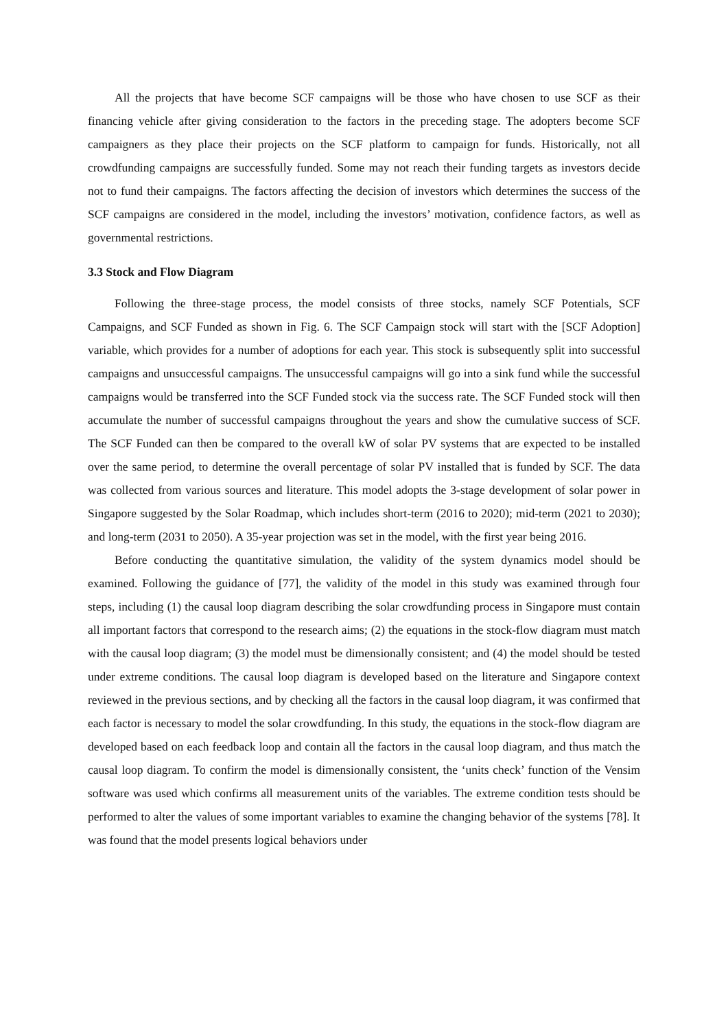All the projects that have become SCF campaigns will be those who have chosen to use SCF as their financing vehicle after giving consideration to the factors in the preceding stage. The adopters become SCF campaigners as they place their projects on the SCF platform to campaign for funds. Historically, not all crowdfunding campaigns are successfully funded. Some may not reach their funding targets as investors decide not to fund their campaigns. The factors affecting the decision of investors which determines the success of the SCF campaigns are considered in the model, including the investors’ motivation, confidence factors, as well as governmental restrictions.
3.3 Stock and Flow Diagram
Following the three-stage process, the model consists of three stocks, namely SCF Potentials, SCF Campaigns, and SCF Funded as shown in Fig. 6. The SCF Campaign stock will start with the [SCF Adoption] variable, which provides for a number of adoptions for each year. This stock is subsequently split into successful campaigns and unsuccessful campaigns. The unsuccessful campaigns will go into a sink fund while the successful campaigns would be transferred into the SCF Funded stock via the success rate. The SCF Funded stock will then accumulate the number of successful campaigns throughout the years and show the cumulative success of SCF. The SCF Funded can then be compared to the overall kW of solar PV systems that are expected to be installed over the same period, to determine the overall percentage of solar PV installed that is funded by SCF. The data was collected from various sources and literature. This model adopts the 3-stage development of solar power in Singapore suggested by the Solar Roadmap, which includes short-term (2016 to 2020); mid-term (2021 to 2030); and long-term (2031 to 2050). A 35-year projection was set in the model, with the first year being 2016.
Before conducting the quantitative simulation, the validity of the system dynamics model should be examined. Following the guidance of [77], the validity of the model in this study was examined through four steps, including (1) the causal loop diagram describing the solar crowdfunding process in Singapore must contain all important factors that correspond to the research aims; (2) the equations in the stock-flow diagram must match with the causal loop diagram; (3) the model must be dimensionally consistent; and (4) the model should be tested under extreme conditions. The causal loop diagram is developed based on the literature and Singapore context reviewed in the previous sections, and by checking all the factors in the causal loop diagram, it was confirmed that each factor is necessary to model the solar crowdfunding. In this study, the equations in the stock-flow diagram are developed based on each feedback loop and contain all the factors in the causal loop diagram, and thus match the causal loop diagram. To confirm the model is dimensionally consistent, the ‘units check’ function of the Vensim software was used which confirms all measurement units of the variables. The extreme condition tests should be performed to alter the values of some important variables to examine the changing behavior of the systems [78]. It was found that the model presents logical behaviors under